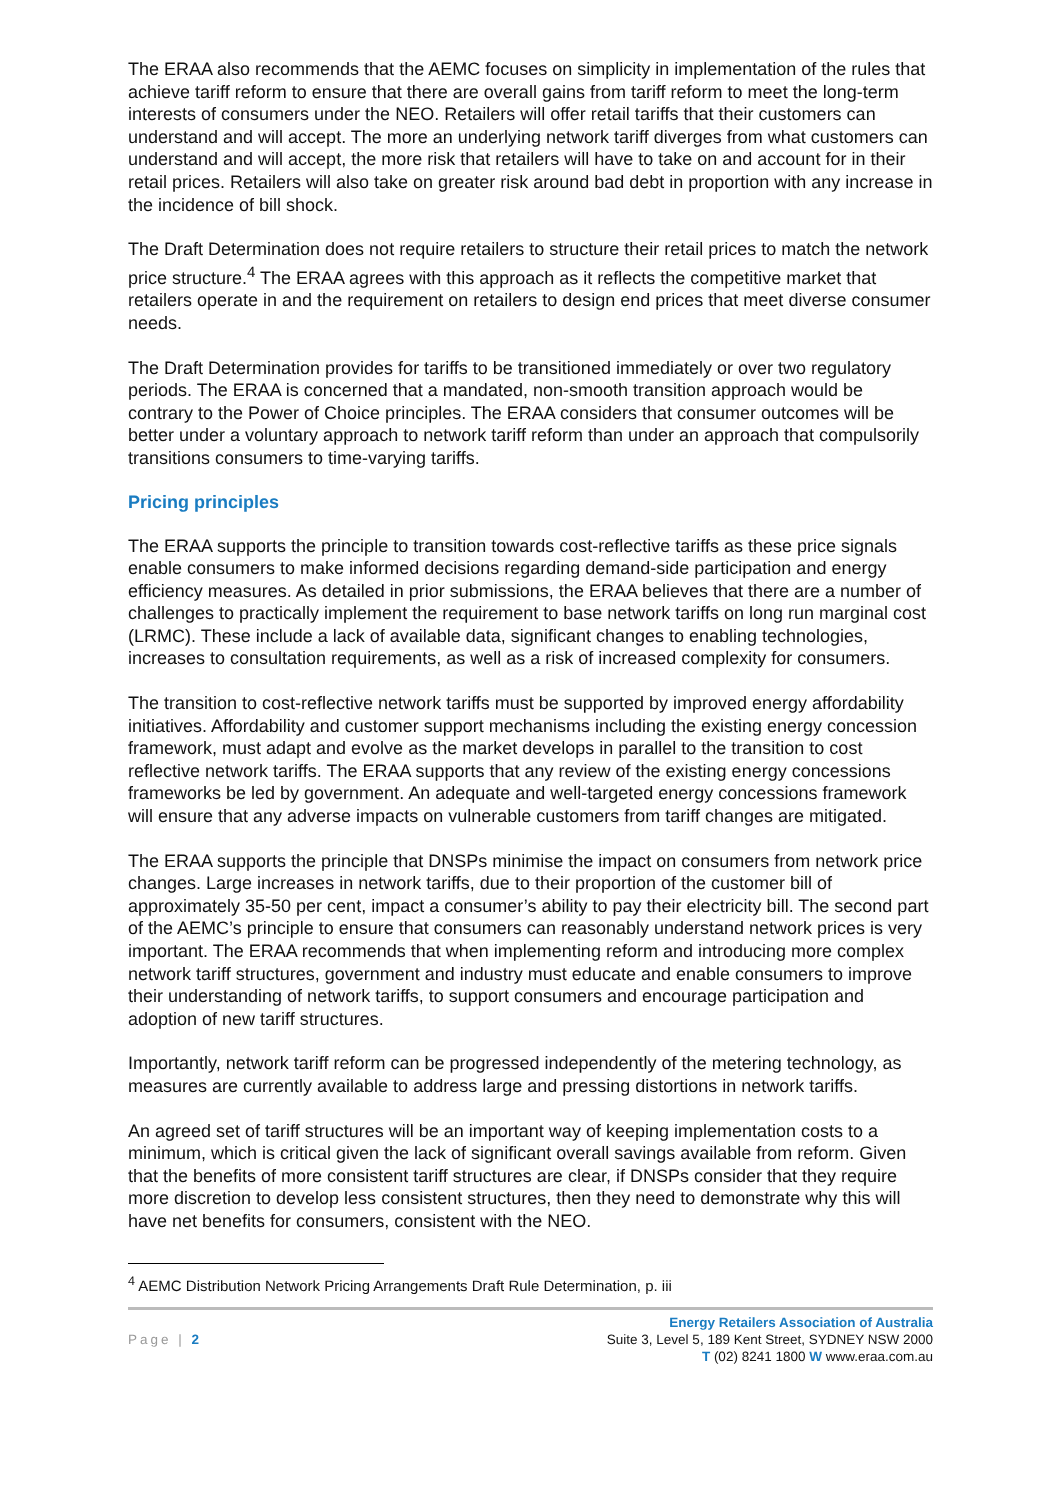The ERAA also recommends that the AEMC focuses on simplicity in implementation of the rules that achieve tariff reform to ensure that there are overall gains from tariff reform to meet the long-term interests of consumers under the NEO. Retailers will offer retail tariffs that their customers can understand and will accept. The more an underlying network tariff diverges from what customers can understand and will accept, the more risk that retailers will have to take on and account for in their retail prices. Retailers will also take on greater risk around bad debt in proportion with any increase in the incidence of bill shock.
The Draft Determination does not require retailers to structure their retail prices to match the network price structure.<sup>4</sup> The ERAA agrees with this approach as it reflects the competitive market that retailers operate in and the requirement on retailers to design end prices that meet diverse consumer needs.
The Draft Determination provides for tariffs to be transitioned immediately or over two regulatory periods. The ERAA is concerned that a mandated, non-smooth transition approach would be contrary to the Power of Choice principles. The ERAA considers that consumer outcomes will be better under a voluntary approach to network tariff reform than under an approach that compulsorily transitions consumers to time-varying tariffs.
Pricing principles
The ERAA supports the principle to transition towards cost-reflective tariffs as these price signals enable consumers to make informed decisions regarding demand-side participation and energy efficiency measures. As detailed in prior submissions, the ERAA believes that there are a number of challenges to practically implement the requirement to base network tariffs on long run marginal cost (LRMC). These include a lack of available data, significant changes to enabling technologies, increases to consultation requirements, as well as a risk of increased complexity for consumers.
The transition to cost-reflective network tariffs must be supported by improved energy affordability initiatives. Affordability and customer support mechanisms including the existing energy concession framework, must adapt and evolve as the market develops in parallel to the transition to cost reflective network tariffs. The ERAA supports that any review of the existing energy concessions frameworks be led by government. An adequate and well-targeted energy concessions framework will ensure that any adverse impacts on vulnerable customers from tariff changes are mitigated.
The ERAA supports the principle that DNSPs minimise the impact on consumers from network price changes. Large increases in network tariffs, due to their proportion of the customer bill of approximately 35-50 per cent, impact a consumer’s ability to pay their electricity bill. The second part of the AEMC’s principle to ensure that consumers can reasonably understand network prices is very important. The ERAA recommends that when implementing reform and introducing more complex network tariff structures, government and industry must educate and enable consumers to improve their understanding of network tariffs, to support consumers and encourage participation and adoption of new tariff structures.
Importantly, network tariff reform can be progressed independently of the metering technology, as measures are currently available to address large and pressing distortions in network tariffs.
An agreed set of tariff structures will be an important way of keeping implementation costs to a minimum, which is critical given the lack of significant overall savings available from reform. Given that the benefits of more consistent tariff structures are clear, if DNSPs consider that they require more discretion to develop less consistent structures, then they need to demonstrate why this will have net benefits for consumers, consistent with the NEO.
<sup>4</sup> AEMC Distribution Network Pricing Arrangements Draft Rule Determination, p. iii
Page | 2
Energy Retailers Association of Australia
Suite 3, Level 5, 189 Kent Street, SYDNEY NSW 2000
T (02) 8241 1800 W www.eraa.com.au